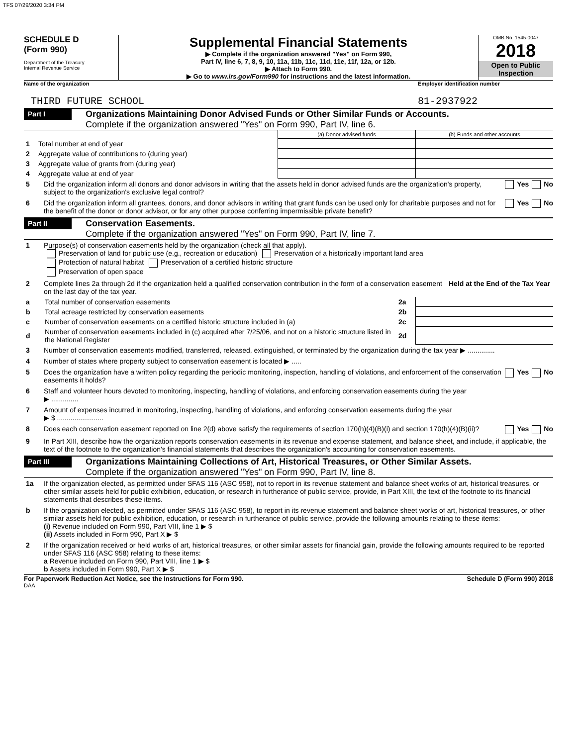TFS 07/29/2020 3:34 PM
SCHEDULE D
(Form 990)
Department of the Treasury
Internal Revenue Service
Supplemental Financial Statements
▶ Complete if the organization answered "Yes" on Form 990,
Part IV, line 6, 7, 8, 9, 10, 11a, 11b, 11c, 11d, 11e, 11f, 12a, or 12b.
▶ Attach to Form 990.
▶ Go to www.irs.gov/Form990 for instructions and the latest information.
OMB No. 1545-0047
2018
Open to Public
Inspection
Name of the organization Employer identification number
THIRD FUTURE SCHOOL 81-2937922
Part I
Organizations Maintaining Donor Advised Funds or Other Similar Funds or Accounts.
Complete if the organization answered "Yes" on Form 990, Part IV, line 6.
| | | (a) Donor advised funds | (b) Funds and other accounts |
| 1 | Total number at end of year | | |
| 2 | Aggregate value of contributions to (during year) | | |
| 3 | Aggregate value of grants from (during year) | | |
| 4 | Aggregate value at end of year | | |
5 Did the organization inform all donors and donor advisors in writing that the assets held in donor advised funds are the organization's property, subject to the organization's exclusive legal control?
Yes No
6 Did the organization inform all grantees, donors, and donor advisors in writing that grant funds can be used only for charitable purposes and not for the benefit of the donor or donor advisor, or for any other purpose conferring impermissible private benefit?
Yes No
Part II
Conservation Easements.
Complete if the organization answered "Yes" on Form 990, Part IV, line 7.
1 Purpose(s) of conservation easements held by the organization (check all that apply).
Preservation of land for public use (e.g., recreation or education) Preservation of a historically important land area
Protection of natural habitat Preservation of a certified historic structure
Preservation of open space
2 Complete lines 2a through 2d if the organization held a qualified conservation contribution in the form of a conservation easement on the last day of the tax year.
Held at the End of the Tax Year
| a | Total number of conservation easements | 2a | |
| b | Total acreage restricted by conservation easements | 2b | |
| c | Number of conservation easements on a certified historic structure included in (a) | 2c | |
| d | Number of conservation easements included in (c) acquired after 7/25/06, and not on a historic structure listed in the National Register | 2d | |
3 Number of conservation easements modified, transferred, released, extinguished, or terminated by the organization during the tax year ▶ ..............
4 Number of states where property subject to conservation easement is located ▶ .....
5 Does the organization have a written policy regarding the periodic monitoring, inspection, handling of violations, and enforcement of the conservation easements it holds?
Yes No
6 Staff and volunteer hours devoted to monitoring, inspecting, handling of violations, and enforcing conservation easements during the year
▶ ..............
7 Amount of expenses incurred in monitoring, inspecting, handling of violations, and enforcing conservation easements during the year
▶ $ ........................
8 Does each conservation easement reported on line 2(d) above satisfy the requirements of section 170(h)(4)(B)(i) and section 170(h)(4)(B)(ii)?
Yes No
9 In Part XIII, describe how the organization reports conservation easements in its revenue and expense statement, and balance sheet, and include, if applicable, the text of the footnote to the organization's financial statements that describes the organization's accounting for conservation easements.
Part III
Organizations Maintaining Collections of Art, Historical Treasures, or Other Similar Assets.
Complete if the organization answered "Yes" on Form 990, Part IV, line 8.
1a If the organization elected, as permitted under SFAS 116 (ASC 958), not to report in its revenue statement and balance sheet works of art, historical treasures, or other similar assets held for public exhibition, education, or research in furtherance of public service, provide, in Part XIII, the text of the footnote to its financial statements that describes these items.
b If the organization elected, as permitted under SFAS 116 (ASC 958), to report in its revenue statement and balance sheet works of art, historical treasures, or other similar assets held for public exhibition, education, or research in furtherance of public service, provide the following amounts relating to these items:
(i) Revenue included on Form 990, Part VIII, line 1 ▶ $
(ii) Assets included in Form 990, Part X ▶ $
2 If the organization received or held works of art, historical treasures, or other similar assets for financial gain, provide the following amounts required to be reported under SFAS 116 (ASC 958) relating to these items:
a Revenue included on Form 990, Part VIII, line 1 ▶ $
b Assets included in Form 990, Part X ▶ $
For Paperwork Reduction Act Notice, see the Instructions for Form 990. Schedule D (Form 990) 2018
DAA